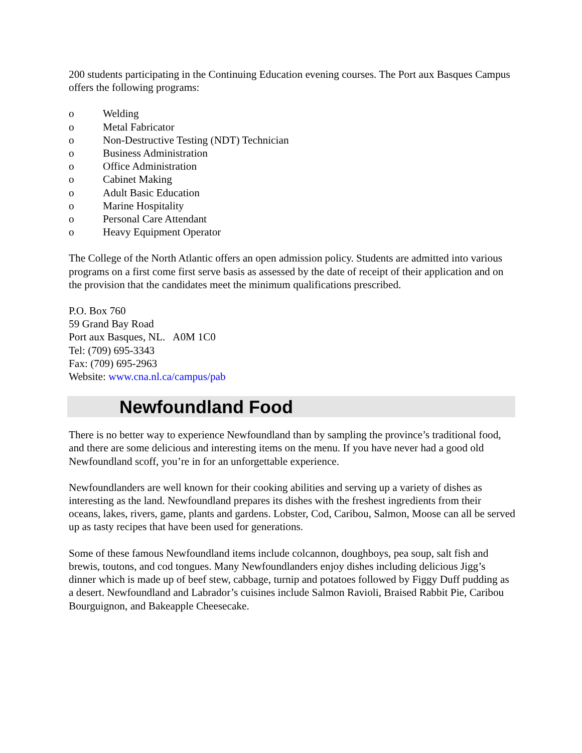200 students participating in the Continuing Education evening courses. The Port aux Basques Campus offers the following programs:
o Welding
o Metal Fabricator
o Non-Destructive Testing (NDT) Technician
o Business Administration
o Office Administration
o Cabinet Making
o Adult Basic Education
o Marine Hospitality
o Personal Care Attendant
o Heavy Equipment Operator
The College of the North Atlantic offers an open admission policy. Students are admitted into various programs on a first come first serve basis as assessed by the date of receipt of their application and on the provision that the candidates meet the minimum qualifications prescribed.
P.O. Box 760
59 Grand Bay Road
Port aux Basques, NL. A0M 1C0
Tel: (709) 695-3343
Fax: (709) 695-2963
Website: www.cna.nl.ca/campus/pab
Newfoundland Food
There is no better way to experience Newfoundland than by sampling the province’s traditional food, and there are some delicious and interesting items on the menu. If you have never had a good old Newfoundland scoff, you’re in for an unforgettable experience.
Newfoundlanders are well known for their cooking abilities and serving up a variety of dishes as interesting as the land. Newfoundland prepares its dishes with the freshest ingredients from their oceans, lakes, rivers, game, plants and gardens. Lobster, Cod, Caribou, Salmon, Moose can all be served up as tasty recipes that have been used for generations.
Some of these famous Newfoundland items include colcannon, doughboys, pea soup, salt fish and brewis, toutons, and cod tongues. Many Newfoundlanders enjoy dishes including delicious Jigg’s dinner which is made up of beef stew, cabbage, turnip and potatoes followed by Figgy Duff pudding as a desert. Newfoundland and Labrador’s cuisines include Salmon Ravioli, Braised Rabbit Pie, Caribou Bourguignon, and Bakeapple Cheesecake.